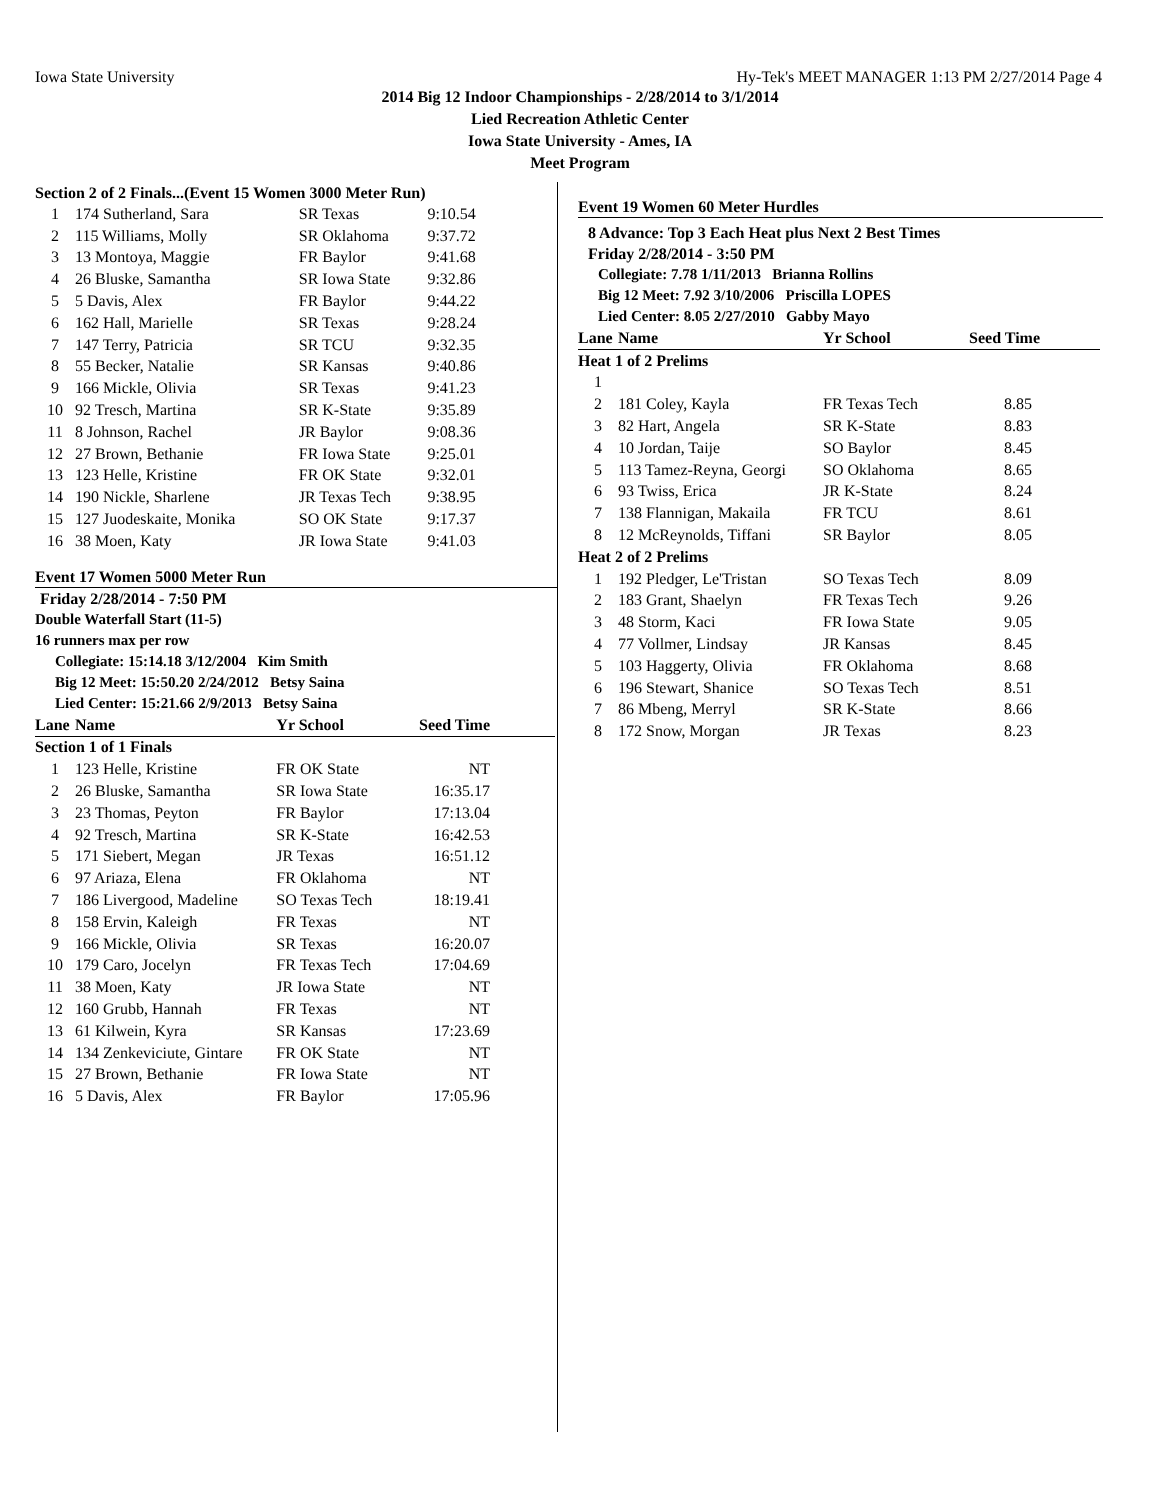Iowa State University Hy-Tek's MEET MANAGER 1:13 PM 2/27/2014 Page 4
2014 Big 12 Indoor Championships - 2/28/2014 to 3/1/2014
Lied Recreation Athletic Center
Iowa State University - Ames, IA
Meet Program
Section 2 of 2 Finals...(Event 15 Women 3000 Meter Run)
| 1 | 174 Sutherland, Sara | SR Texas | 9:10.54 |
| 2 | 115 Williams, Molly | SR Oklahoma | 9:37.72 |
| 3 | 13 Montoya, Maggie | FR Baylor | 9:41.68 |
| 4 | 26 Bluske, Samantha | SR Iowa State | 9:32.86 |
| 5 | 5 Davis, Alex | FR Baylor | 9:44.22 |
| 6 | 162 Hall, Marielle | SR Texas | 9:28.24 |
| 7 | 147 Terry, Patricia | SR TCU | 9:32.35 |
| 8 | 55 Becker, Natalie | SR Kansas | 9:40.86 |
| 9 | 166 Mickle, Olivia | SR Texas | 9:41.23 |
| 10 | 92 Tresch, Martina | SR K-State | 9:35.89 |
| 11 | 8 Johnson, Rachel | JR Baylor | 9:08.36 |
| 12 | 27 Brown, Bethanie | FR Iowa State | 9:25.01 |
| 13 | 123 Helle, Kristine | FR OK State | 9:32.01 |
| 14 | 190 Nickle, Sharlene | JR Texas Tech | 9:38.95 |
| 15 | 127 Juodeskaite, Monika | SO OK State | 9:17.37 |
| 16 | 38 Moen, Katy | JR Iowa State | 9:41.03 |
Event 17 Women 5000 Meter Run
Friday 2/28/2014 - 7:50 PM
Double Waterfall Start (11-5)
16 runners max per row
Collegiate: 15:14.18 3/12/2004 Kim Smith
Big 12 Meet: 15:50.20 2/24/2012 Betsy Saina
Lied Center: 15:21.66 2/9/2013 Betsy Saina
| Lane | Name | Yr School | Seed Time |
| --- | --- | --- | --- |
| Section 1 of 1 Finals | | | |
| 1 | 123 Helle, Kristine | FR OK State | NT |
| 2 | 26 Bluske, Samantha | SR Iowa State | 16:35.17 |
| 3 | 23 Thomas, Peyton | FR Baylor | 17:13.04 |
| 4 | 92 Tresch, Martina | SR K-State | 16:42.53 |
| 5 | 171 Siebert, Megan | JR Texas | 16:51.12 |
| 6 | 97 Ariaza, Elena | FR Oklahoma | NT |
| 7 | 186 Livergood, Madeline | SO Texas Tech | 18:19.41 |
| 8 | 158 Ervin, Kaleigh | FR Texas | NT |
| 9 | 166 Mickle, Olivia | SR Texas | 16:20.07 |
| 10 | 179 Caro, Jocelyn | FR Texas Tech | 17:04.69 |
| 11 | 38 Moen, Katy | JR Iowa State | NT |
| 12 | 160 Grubb, Hannah | FR Texas | NT |
| 13 | 61 Kilwein, Kyra | SR Kansas | 17:23.69 |
| 14 | 134 Zenkeviciute, Gintare | FR OK State | NT |
| 15 | 27 Brown, Bethanie | FR Iowa State | NT |
| 16 | 5 Davis, Alex | FR Baylor | 17:05.96 |
Event 19 Women 60 Meter Hurdles
8 Advance: Top 3 Each Heat plus Next 2 Best Times
Friday 2/28/2014 - 3:50 PM
Collegiate: 7.78 1/11/2013 Brianna Rollins
Big 12 Meet: 7.92 3/10/2006 Priscilla LOPES
Lied Center: 8.05 2/27/2010 Gabby Mayo
| Lane | Name | Yr School | Seed Time |
| --- | --- | --- | --- |
| Heat 1 of 2 Prelims | | | |
| 1 | | | |
| 2 | 181 Coley, Kayla | FR Texas Tech | 8.85 |
| 3 | 82 Hart, Angela | SR K-State | 8.83 |
| 4 | 10 Jordan, Taije | SO Baylor | 8.45 |
| 5 | 113 Tamez-Reyna, Georgi | SO Oklahoma | 8.65 |
| 6 | 93 Twiss, Erica | JR K-State | 8.24 |
| 7 | 138 Flannigan, Makaila | FR TCU | 8.61 |
| 8 | 12 McReynolds, Tiffani | SR Baylor | 8.05 |
| Heat 2 of 2 Prelims | | | |
| 1 | 192 Pledger, Le'Tristan | SO Texas Tech | 8.09 |
| 2 | 183 Grant, Shaelyn | FR Texas Tech | 9.26 |
| 3 | 48 Storm, Kaci | FR Iowa State | 9.05 |
| 4 | 77 Vollmer, Lindsay | JR Kansas | 8.45 |
| 5 | 103 Haggerty, Olivia | FR Oklahoma | 8.68 |
| 6 | 196 Stewart, Shanice | SO Texas Tech | 8.51 |
| 7 | 86 Mbeng, Merryl | SR K-State | 8.66 |
| 8 | 172 Snow, Morgan | JR Texas | 8.23 |